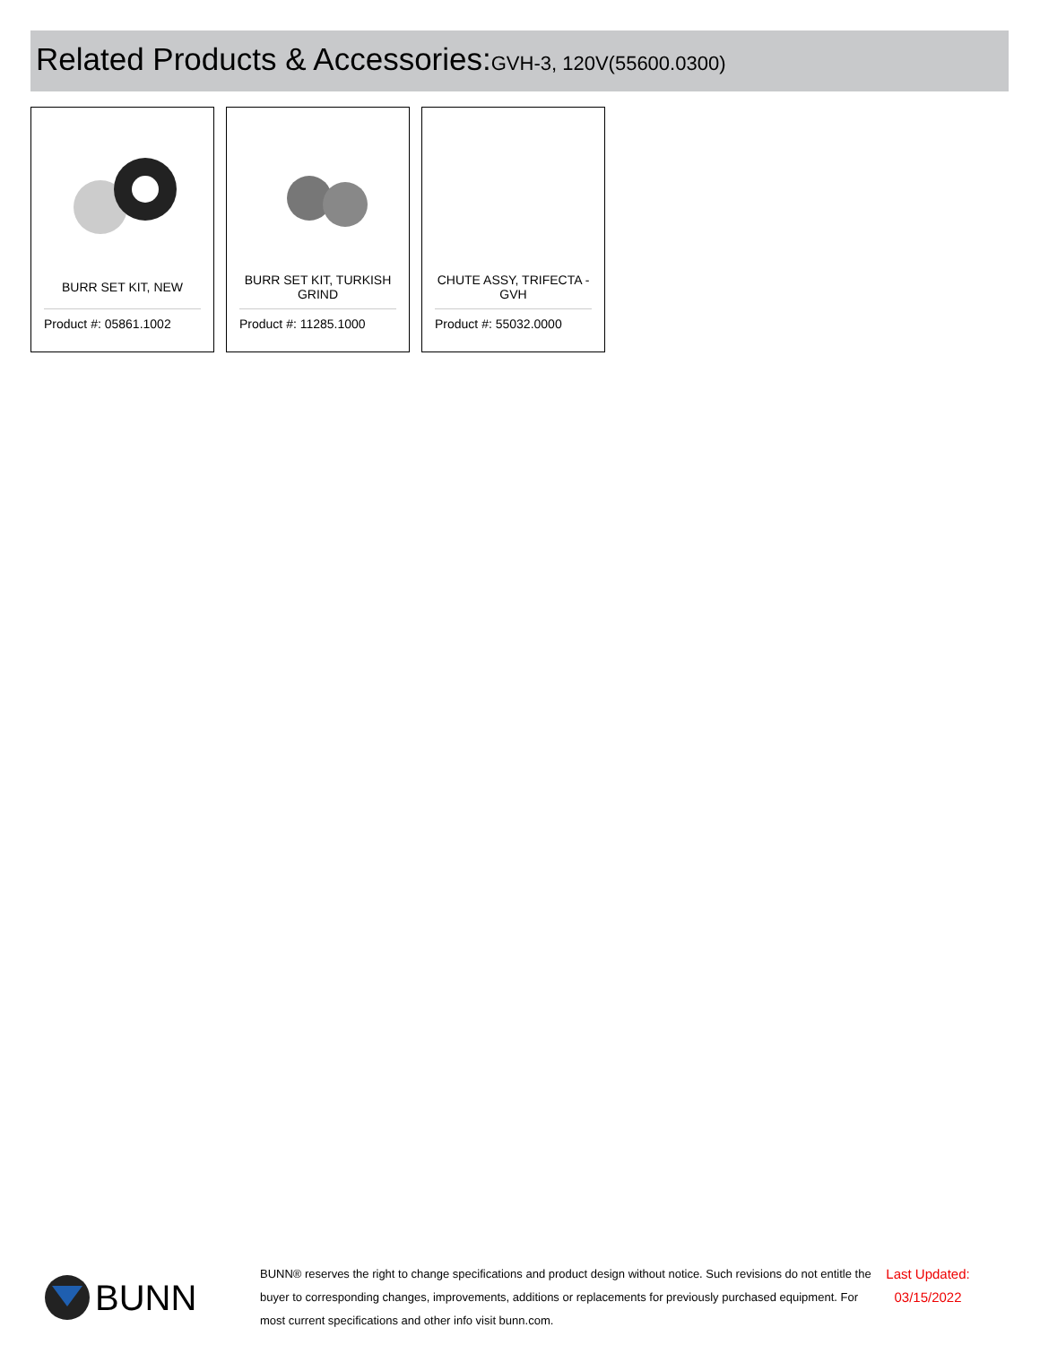Related Products & Accessories:GVH-3, 120V(55600.0300)
BURR SET KIT, NEW
Product #: 05861.1002
BURR SET KIT, TURKISH GRIND
Product #: 11285.1000
CHUTE ASSY, TRIFECTA - GVH
Product #: 55032.0000
BUNN
BUNN® reserves the right to change specifications and product design without notice. Such revisions do not entitle the buyer to corresponding changes, improvements, additions or replacements for previously purchased equipment. For most current specifications and other info visit bunn.com.
Last Updated: 03/15/2022